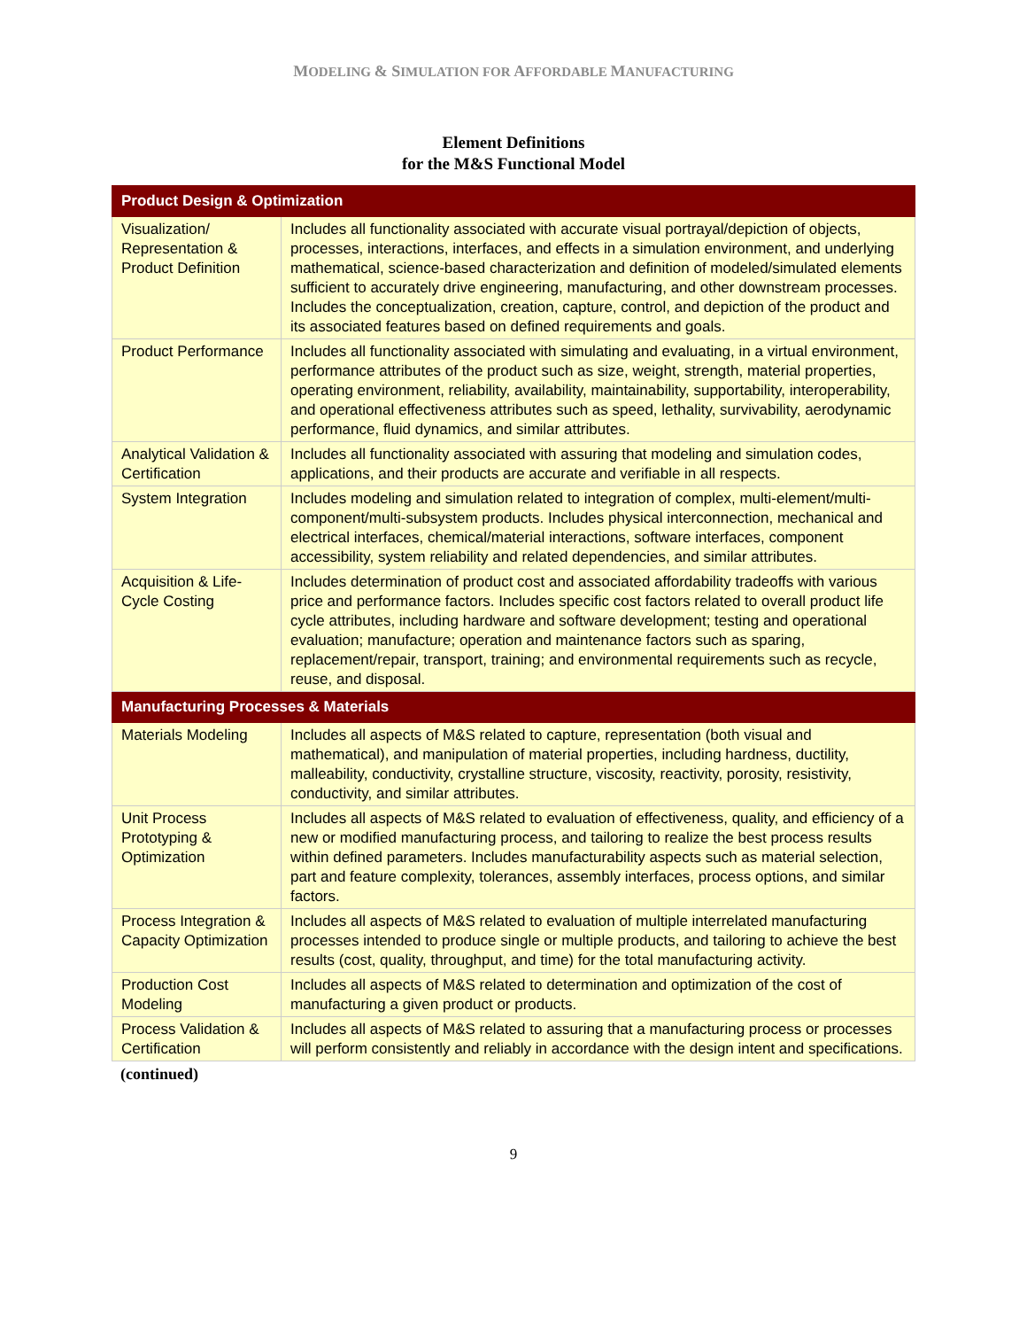MODELING & SIMULATION FOR AFFORDABLE MANUFACTURING
Element Definitions
for the M&S Functional Model
| Product Design & Optimization | |
| --- | --- |
| Visualization/ Representation & Product Definition | Includes all functionality associated with accurate visual portrayal/depiction of objects, processes, interactions, interfaces, and effects in a simulation environment, and underlying mathematical, science-based characterization and definition of modeled/simulated elements sufficient to accurately drive engineering, manufacturing, and other downstream processes. Includes the conceptualization, creation, capture, control, and depiction of the product and its associated features based on defined requirements and goals. |
| Product Performance | Includes all functionality associated with simulating and evaluating, in a virtual environment, performance attributes of the product such as size, weight, strength, material properties, operating environment, reliability, availability, maintainability, supportability, interoperability, and operational effectiveness attributes such as speed, lethality, survivability, aerodynamic performance, fluid dynamics, and similar attributes. |
| Analytical Validation & Certification | Includes all functionality associated with assuring that modeling and simulation codes, applications, and their products are accurate and verifiable in all respects. |
| System Integration | Includes modeling and simulation related to integration of complex, multi-element/multi-component/multi-subsystem products. Includes physical interconnection, mechanical and electrical interfaces, chemical/material interactions, software interfaces, component accessibility, system reliability and related dependencies, and similar attributes. |
| Acquisition & Life-Cycle Costing | Includes determination of product cost and associated affordability tradeoffs with various price and performance factors. Includes specific cost factors related to overall product life cycle attributes, including hardware and software development; testing and operational evaluation; manufacture; operation and maintenance factors such as sparing, replacement/repair, transport, training; and environmental requirements such as recycle, reuse, and disposal. |
| Manufacturing Processes & Materials | |
| Materials Modeling | Includes all aspects of M&S related to capture, representation (both visual and mathematical), and manipulation of material properties, including hardness, ductility, malleability, conductivity, crystalline structure, viscosity, reactivity, porosity, resistivity, conductivity, and similar attributes. |
| Unit Process Prototyping & Optimization | Includes all aspects of M&S related to evaluation of effectiveness, quality, and efficiency of a new or modified manufacturing process, and tailoring to realize the best process results within defined parameters. Includes manufacturability aspects such as material selection, part and feature complexity, tolerances, assembly interfaces, process options, and similar factors. |
| Process Integration & Capacity Optimization | Includes all aspects of M&S related to evaluation of multiple interrelated manufacturing processes intended to produce single or multiple products, and tailoring to achieve the best results (cost, quality, throughput, and time) for the total manufacturing activity. |
| Production Cost Modeling | Includes all aspects of M&S related to determination and optimization of the cost of manufacturing a given product or products. |
| Process Validation & Certification | Includes all aspects of M&S related to assuring that a manufacturing process or processes will perform consistently and reliably in accordance with the design intent and specifications. |
(continued)
9